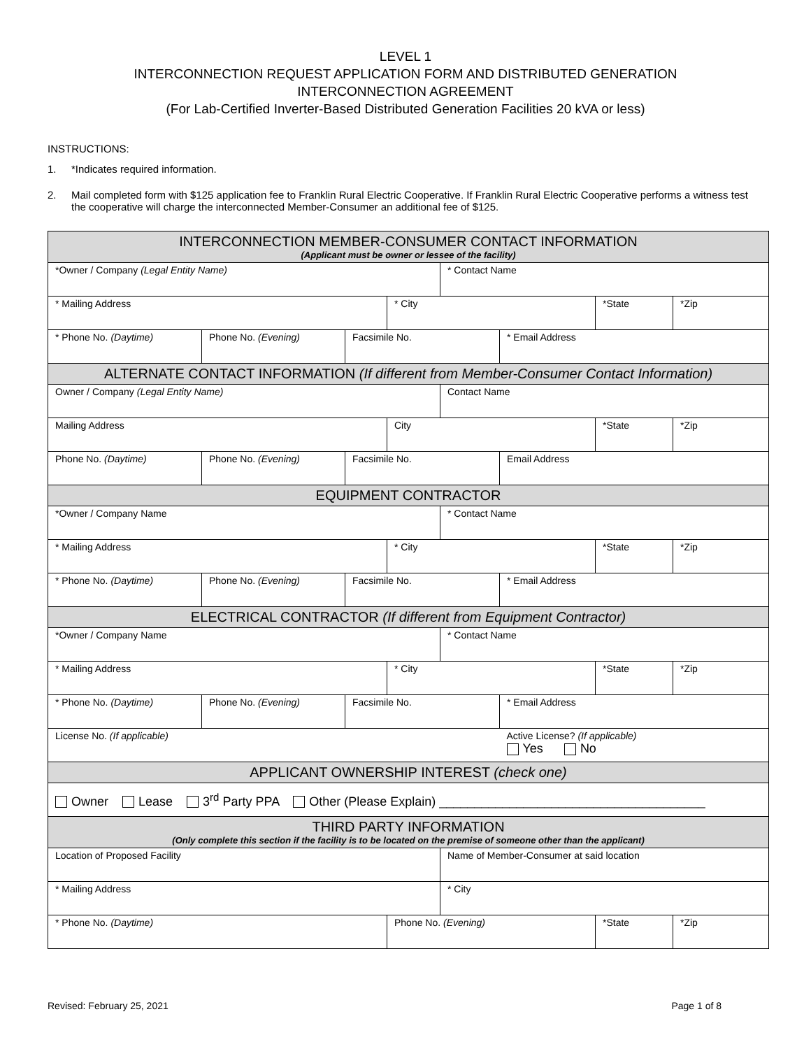LEVEL 1
INTERCONNECTION REQUEST APPLICATION FORM AND DISTRIBUTED GENERATION
INTERCONNECTION AGREEMENT
(For Lab-Certified Inverter-Based Distributed Generation Facilities 20 kVA or less)
INSTRUCTIONS:
1. *Indicates required information.
2. Mail completed form with $125 application fee to Franklin Rural Electric Cooperative. If Franklin Rural Electric Cooperative performs a witness test the cooperative will charge the interconnected Member-Consumer an additional fee of $125.
| INTERCONNECTION MEMBER-CONSUMER CONTACT INFORMATION (Applicant must be owner or lessee of the facility) | | | | | | | |
| *Owner / Company (Legal Entity Name) | | | | * Contact Name | | | |
| * Mailing Address | | | * City | | | *State | *Zip |
| * Phone No. (Daytime) | Phone No. (Evening) | Facsimile No. | | | * Email Address | | |
| ALTERNATE CONTACT INFORMATION (If different from Member-Consumer Contact Information) | | | | | | | |
| Owner / Company (Legal Entity Name) | | | | Contact Name | | | |
| Mailing Address | | | City | | | *State | *Zip |
| Phone No. (Daytime) | Phone No. (Evening) | Facsimile No. | | | Email Address | | |
| EQUIPMENT CONTRACTOR | | | | | | | |
| *Owner / Company Name | | | | * Contact Name | | | |
| * Mailing Address | | | * City | | | *State | *Zip |
| * Phone No. (Daytime) | Phone No. (Evening) | Facsimile No. | | | * Email Address | | |
| ELECTRICAL CONTRACTOR (If different from Equipment Contractor) | | | | | | | |
| *Owner / Company Name | | | | * Contact Name | | | |
| * Mailing Address | | | * City | | | *State | *Zip |
| * Phone No. (Daytime) | Phone No. (Evening) | Facsimile No. | | | * Email Address | | |
| License No. (If applicable) | | | | | Active License? (If applicable) Yes No | | |
| APPLICANT OWNERSHIP INTEREST (check one) | | | | | | | |
| Owner Lease 3<sup>rd</sup> Party PPA Other (Please Explain) ______________________________________ | | | | | | | |
| THIRD PARTY INFORMATION (Only complete this section if the facility is to be located on the premise of someone other than the applicant) | | | | | | | |
| Location of Proposed Facility | | | | Name of Member-Consumer at said location | | | |
| * Mailing Address | | | | * City | | | |
| * Phone No. (Daytime) | | | Phone No. (Evening) | | | *State | *Zip |
Revised: February 25, 2021 Page 1 of 8